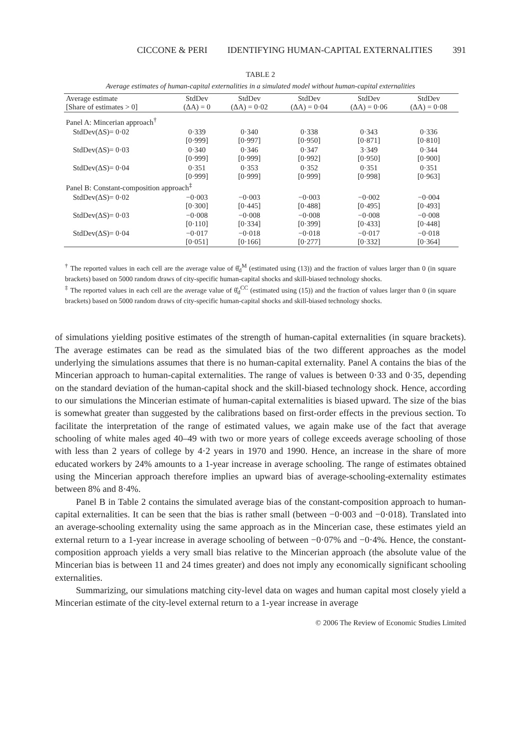CICCONE & PERI IDENTIFYING HUMAN-CAPITAL EXTERNALITIES 391
TABLE 2
Average estimates of human-capital externalities in a simulated model without human-capital externalities
| Average estimate [Share of estimates > 0] | StdDev (ΔA) = 0 | StdDev (ΔA) = 0·02 | StdDev (ΔA) = 0·04 | StdDev (ΔA) = 0·06 | StdDev (ΔA) = 0·08 |
| --- | --- | --- | --- | --- | --- |
| Panel A: Mincerian approach<sup>†</sup> | | | | | |
| StdDev(ΔS)= 0·02 | 0·339 [0·999] | 0·340 [0·997] | 0·338 [0·950] | 0·343 [0·871] | 0·336 [0·810] |
| StdDev(ΔS)= 0·03 | 0·340 [0·999] | 0·346 [0·999] | 0·347 [0·992] | 3·349 [0·950] | 0·344 [0·900] |
| StdDev(ΔS)= 0·04 | 0·351 [0·999] | 0·353 [0·999] | 0·352 [0·999] | 0·351 [0·998] | 0·351 [0·963] |
| Panel B: Constant-composition approach<sup>‡</sup> | | | | | |
| StdDev(ΔS)= 0·02 | −0·003 [0·300] | −0·003 [0·445] | −0·003 [0·488] | −0·002 [0·495] | −0·004 [0·493] |
| StdDev(ΔS)= 0·03 | −0·008 [0·110] | −0·008 [0·334] | −0·008 [0·399] | −0·008 [0·433] | −0·008 [0·448] |
| StdDev(ΔS)= 0·04 | −0·017 [0·051] | −0·018 [0·166] | −0·018 [0·277] | −0·017 [0·332] | −0·018 [0·364] |
<sup>†</sup> The reported values in each cell are the average value of θ̂<sub>d</sub><sup>M</sup> (estimated using (13)) and the fraction of values larger than 0 (in square brackets) based on 5000 random draws of city-specific human-capital shocks and skill-biased technology shocks.
<sup>‡</sup> The reported values in each cell are the average value of θ̂<sub>d</sub><sup>CC</sup> (estimated using (15)) and the fraction of values larger than 0 (in square brackets) based on 5000 random draws of city-specific human-capital shocks and skill-biased technology shocks.
of simulations yielding positive estimates of the strength of human-capital externalities (in square brackets). The average estimates can be read as the simulated bias of the two different approaches as the model underlying the simulations assumes that there is no human-capital externality. Panel A contains the bias of the Mincerian approach to human-capital externalities. The range of values is between 0·33 and 0·35, depending on the standard deviation of the human-capital shock and the skill-biased technology shock. Hence, according to our simulations the Mincerian estimate of human-capital externalities is biased upward. The size of the bias is somewhat greater than suggested by the calibrations based on first-order effects in the previous section. To facilitate the interpretation of the range of estimated values, we again make use of the fact that average schooling of white males aged 40–49 with two or more years of college exceeds average schooling of those with less than 2 years of college by 4·2 years in 1970 and 1990. Hence, an increase in the share of more educated workers by 24% amounts to a 1-year increase in average schooling. The range of estimates obtained using the Mincerian approach therefore implies an upward bias of average-schooling-externality estimates between 8% and 8·4%.
Panel B in Table 2 contains the simulated average bias of the constant-composition approach to human-capital externalities. It can be seen that the bias is rather small (between −0·003 and −0·018). Translated into an average-schooling externality using the same approach as in the Mincerian case, these estimates yield an external return to a 1-year increase in average schooling of between −0·07% and −0·4%. Hence, the constant-composition approach yields a very small bias relative to the Mincerian approach (the absolute value of the Mincerian bias is between 11 and 24 times greater) and does not imply any economically significant schooling externalities.
Summarizing, our simulations matching city-level data on wages and human capital most closely yield a Mincerian estimate of the city-level external return to a 1-year increase in average
© 2006 The Review of Economic Studies Limited